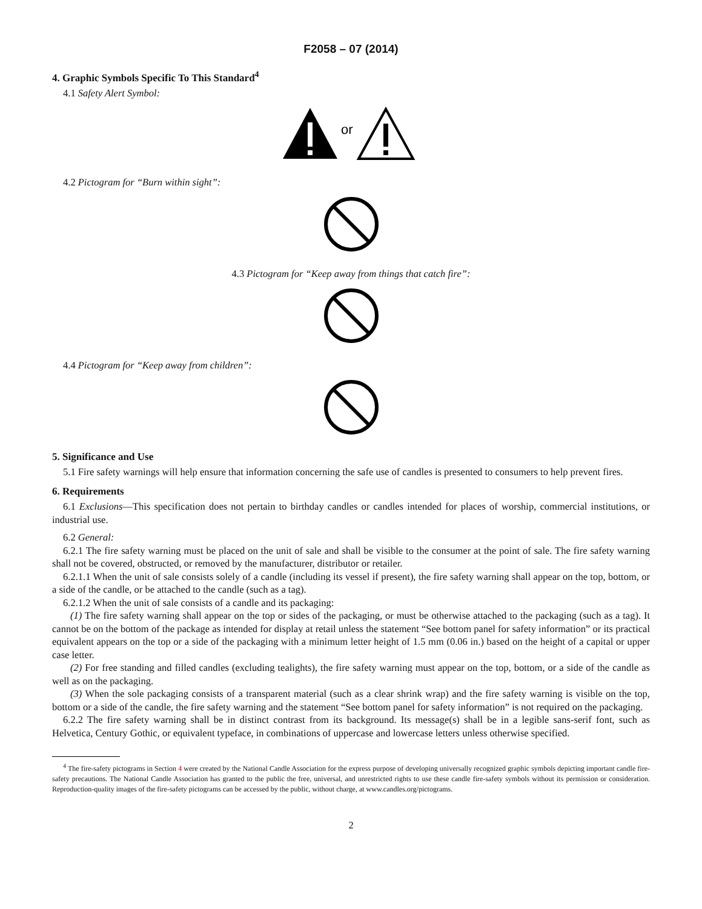F2058 – 07 (2014)
4. Graphic Symbols Specific To This Standard<sup>4</sup>
4.1 Safety Alert Symbol:
or
4.2 Pictogram for “Burn within sight”:
4.3 Pictogram for “Keep away from things that catch fire”:
4.4 Pictogram for “Keep away from children”:
5. Significance and Use
5.1 Fire safety warnings will help ensure that information concerning the safe use of candles is presented to consumers to help prevent fires.
6. Requirements
6.1 Exclusions—This specification does not pertain to birthday candles or candles intended for places of worship, commercial institutions, or industrial use.
6.2 General:
6.2.1 The fire safety warning must be placed on the unit of sale and shall be visible to the consumer at the point of sale. The fire safety warning shall not be covered, obstructed, or removed by the manufacturer, distributor or retailer.
6.2.1.1 When the unit of sale consists solely of a candle (including its vessel if present), the fire safety warning shall appear on the top, bottom, or a side of the candle, or be attached to the candle (such as a tag).
6.2.1.2 When the unit of sale consists of a candle and its packaging:
(1) The fire safety warning shall appear on the top or sides of the packaging, or must be otherwise attached to the packaging (such as a tag). It cannot be on the bottom of the package as intended for display at retail unless the statement “See bottom panel for safety information” or its practical equivalent appears on the top or a side of the packaging with a minimum letter height of 1.5 mm (0.06 in.) based on the height of a capital or upper case letter.
(2) For free standing and filled candles (excluding tealights), the fire safety warning must appear on the top, bottom, or a side of the candle as well as on the packaging.
(3) When the sole packaging consists of a transparent material (such as a clear shrink wrap) and the fire safety warning is visible on the top, bottom or a side of the candle, the fire safety warning and the statement “See bottom panel for safety information” is not required on the packaging.
6.2.2 The fire safety warning shall be in distinct contrast from its background. Its message(s) shall be in a legible sans-serif font, such as Helvetica, Century Gothic, or equivalent typeface, in combinations of uppercase and lowercase letters unless otherwise specified.
<sup>4</sup> The fire-safety pictograms in Section 4 were created by the National Candle Association for the express purpose of developing universally recognized graphic symbols depicting important candle fire-safety precautions. The National Candle Association has granted to the public the free, universal, and unrestricted rights to use these candle fire-safety symbols without its permission or consideration. Reproduction-quality images of the fire-safety pictograms can be accessed by the public, without charge, at www.candles.org/pictograms.
2